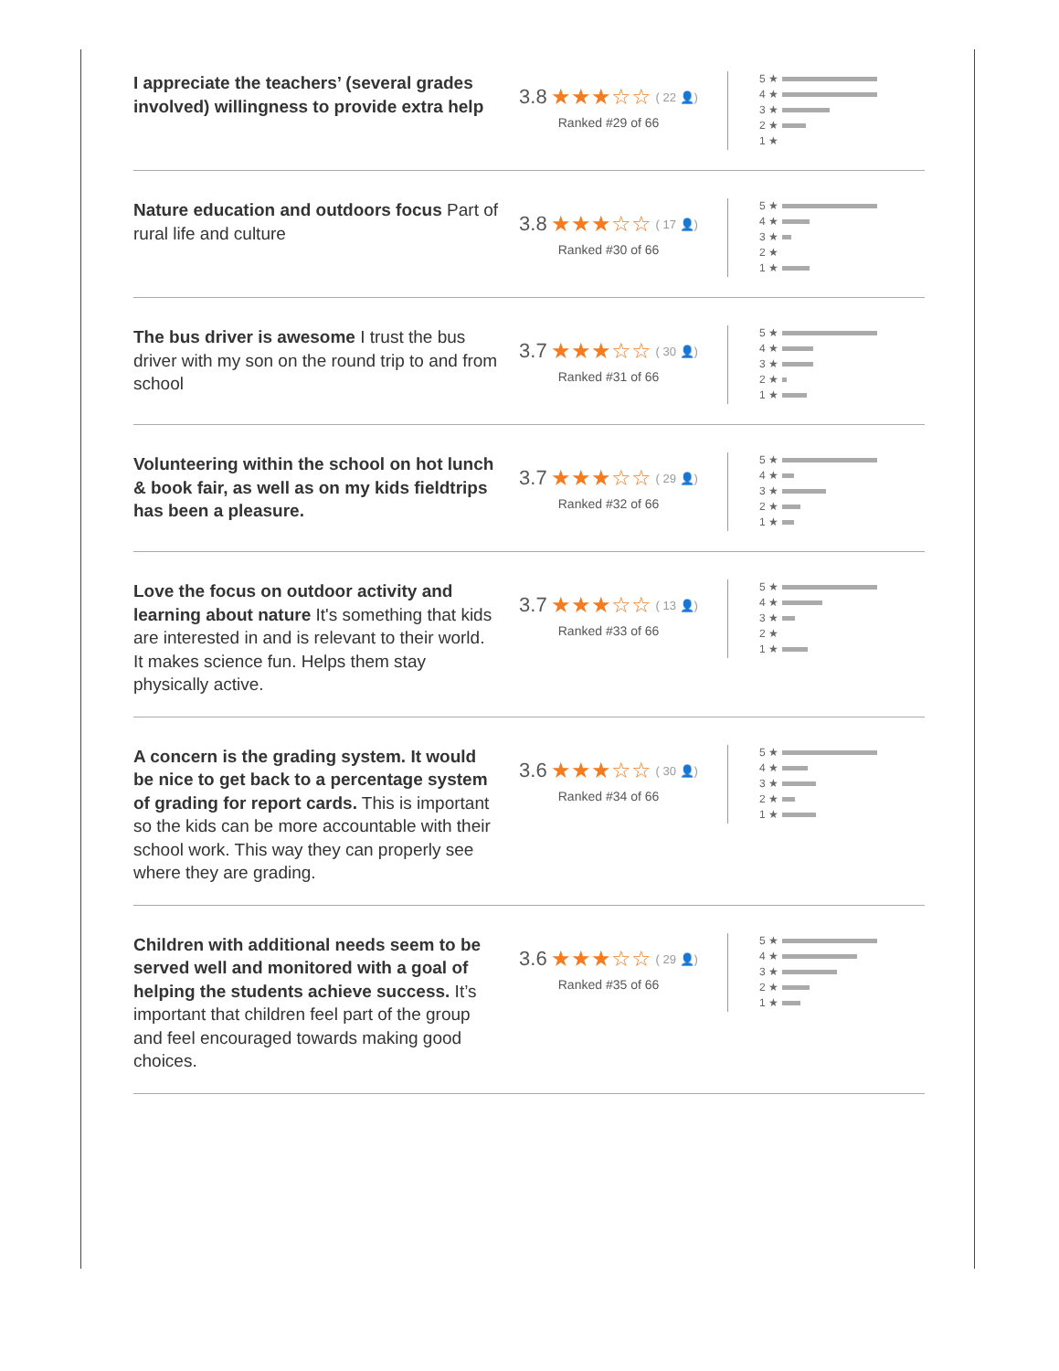I appreciate the teachers’ (several grades involved) willingness to provide extra help
3.8 ★★★☆☆ ( 22 👤)
Ranked #29 of 66
5 ★
4 ★
3 ★
2 ★
1 ★
Nature education and outdoors focus Part of rural life and culture
3.8 ★★★☆☆ ( 17 👤)
Ranked #30 of 66
5 ★
4 ★
3 ★
2 ★
1 ★
The bus driver is awesome I trust the bus driver with my son on the round trip to and from school
3.7 ★★★☆☆ ( 30 👤)
Ranked #31 of 66
5 ★
4 ★
3 ★
2 ★
1 ★
Volunteering within the school on hot lunch & book fair, as well as on my kids fieldtrips has been a pleasure.
3.7 ★★★☆☆ ( 29 👤)
Ranked #32 of 66
5 ★
4 ★
3 ★
2 ★
1 ★
Love the focus on outdoor activity and learning about nature It's something that kids are interested in and is relevant to their world. It makes science fun. Helps them stay physically active.
3.7 ★★★☆☆ ( 13 👤)
Ranked #33 of 66
5 ★
4 ★
3 ★
2 ★
1 ★
A concern is the grading system. It would be nice to get back to a percentage system of grading for report cards. This is important so the kids can be more accountable with their school work. This way they can properly see where they are grading.
3.6 ★★★☆☆ ( 30 👤)
Ranked #34 of 66
5 ★
4 ★
3 ★
2 ★
1 ★
Children with additional needs seem to be served well and monitored with a goal of helping the students achieve success. It’s important that children feel part of the group and feel encouraged towards making good choices.
3.6 ★★★☆☆ ( 29 👤)
Ranked #35 of 66
5 ★
4 ★
3 ★
2 ★
1 ★